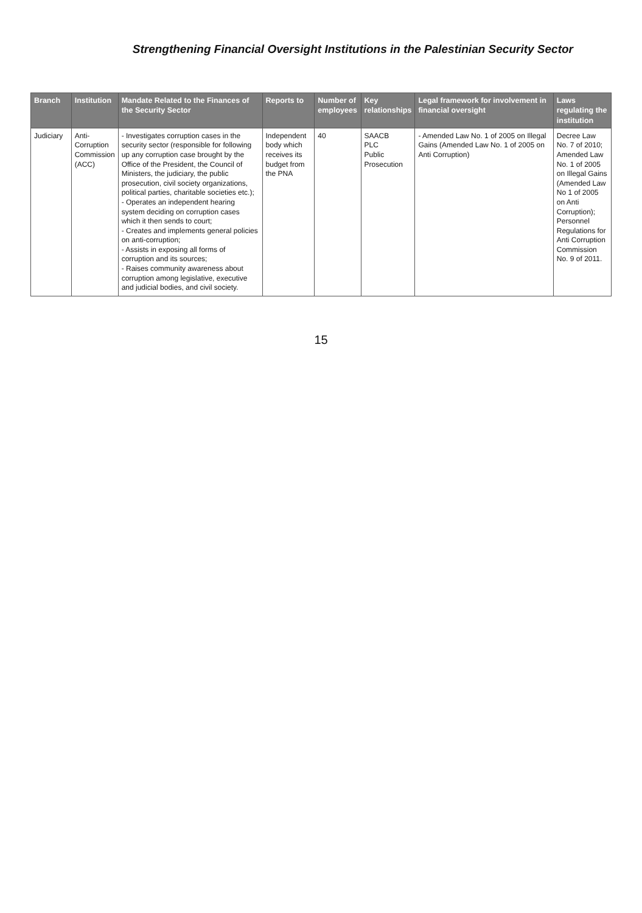Strengthening Financial Oversight Institutions in the Palestinian Security Sector
| Branch | Institution | Mandate Related to the Finances of the Security Sector | Reports to | Number of employees | Key relationships | Legal framework for involvement in financial oversight | Laws regulating the institution |
| --- | --- | --- | --- | --- | --- | --- | --- |
| Judiciary | Anti-Corruption Commission (ACC) | - Investigates corruption cases in the security sector (responsible for following up any corruption case brought by the Office of the President, the Council of Ministers, the judiciary, the public prosecution, civil society organizations, political parties, charitable societies etc.); - Operates an independent hearing system deciding on corruption cases which it then sends to court; - Creates and implements general policies on anti-corruption; - Assists in exposing all forms of corruption and its sources; - Raises community awareness about corruption among legislative, executive and judicial bodies, and civil society. | Independent body which receives its budget from the PNA | 40 | SAACB PLC Public Prosecution | - Amended Law No. 1 of 2005 on Illegal Gains (Amended Law No. 1 of 2005 on Anti Corruption) | Decree Law No. 7 of 2010; Amended Law No. 1 of 2005 on Illegal Gains (Amended Law No 1 of 2005 on Anti Corruption); Personnel Regulations for Anti Corruption Commission No. 9 of 2011. |
15